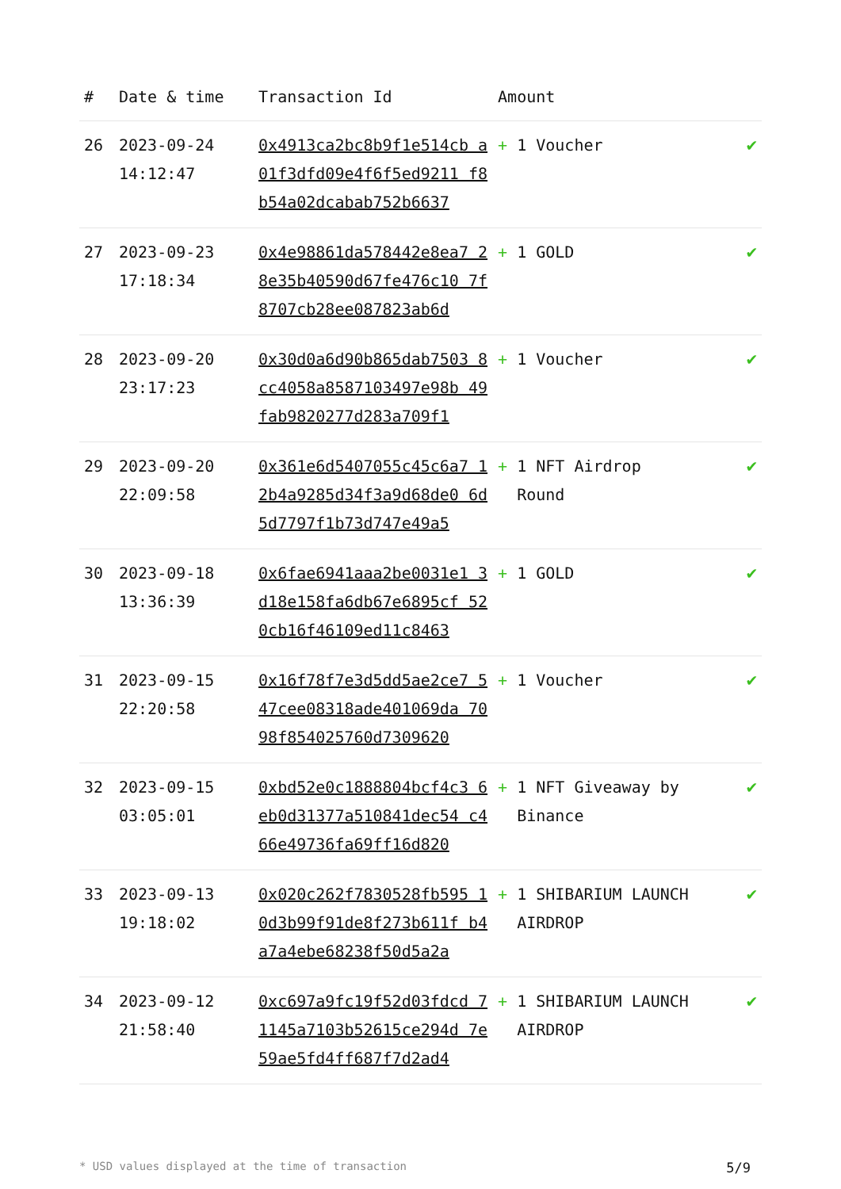| # | Date & time | Transaction Id | Amount | |
| --- | --- | --- | --- | --- |
| 26 | 2023-09-24 14:12:47 | 0x4913ca2bc8b9f1e514cb a01f3dfd09e4f6f5ed9211 f8b54a02dcabab752b6637 | + 1 Voucher | ✔ |
| 27 | 2023-09-23 17:18:34 | 0x4e98861da578442e8ea7 28e35b40590d67fe476c10 7f8707cb28ee087823ab6d | + 1 GOLD | ✔ |
| 28 | 2023-09-20 23:17:23 | 0x30d0a6d90b865dab7503 8cc4058a8587103497e98b 49fab9820277d283a709f1 | + 1 Voucher | ✔ |
| 29 | 2023-09-20 22:09:58 | 0x361e6d5407055c45c6a7 12b4a9285d34f3a9d68de0 6d5d7797f1b73d747e49a5 | + 1 NFT Airdrop Round | ✔ |
| 30 | 2023-09-18 13:36:39 | 0x6fae6941aaa2be0031e1 3d18e158fa6db67e6895cf 520cb16f46109ed11c8463 | + 1 GOLD | ✔ |
| 31 | 2023-09-15 22:20:58 | 0x16f78f7e3d5dd5ae2ce7 547cee08318ade401069da 7098f854025760d7309620 | + 1 Voucher | ✔ |
| 32 | 2023-09-15 03:05:01 | 0xbd52e0c1888804bcf4c3 6eb0d31377a510841dec54 c466e49736fa69ff16d820 | + 1 NFT Giveaway by Binance | ✔ |
| 33 | 2023-09-13 19:18:02 | 0x020c262f7830528fb595 10d3b99f91de8f273b611f b4a7a4ebe68238f50d5a2a | + 1 SHIBARIUM LAUNCH AIRDROP | ✔ |
| 34 | 2023-09-12 21:58:40 | 0xc697a9fc19f52d03fdcd 71145a7103b52615ce294d 7e59ae5fd4ff687f7d2ad4 | + 1 SHIBARIUM LAUNCH AIRDROP | ✔ |
* USD values displayed at the time of transaction 5/9